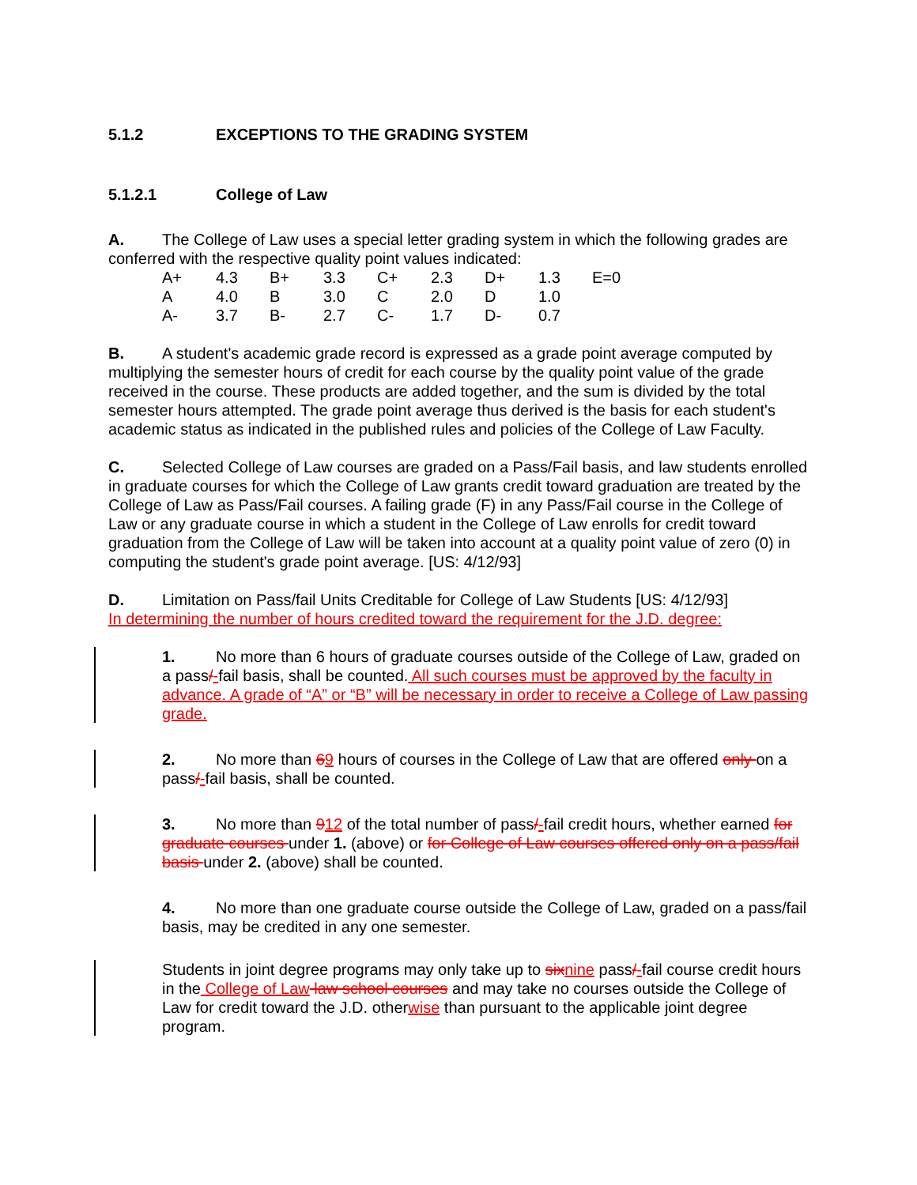5.1.2 EXCEPTIONS TO THE GRADING SYSTEM
5.1.2.1 College of Law
A. The College of Law uses a special letter grading system in which the following grades are conferred with the respective quality point values indicated:
| A+ | 4.3 | B+ | 3.3 | C+ | 2.3 | D+ | 1.3 | E=0 |
| A | 4.0 | B | 3.0 | C | 2.0 | D | 1.0 | |
| A- | 3.7 | B- | 2.7 | C- | 1.7 | D- | 0.7 | |
B. A student's academic grade record is expressed as a grade point average computed by multiplying the semester hours of credit for each course by the quality point value of the grade received in the course. These products are added together, and the sum is divided by the total semester hours attempted. The grade point average thus derived is the basis for each student's academic status as indicated in the published rules and policies of the College of Law Faculty.
C. Selected College of Law courses are graded on a Pass/Fail basis, and law students enrolled in graduate courses for which the College of Law grants credit toward graduation are treated by the College of Law as Pass/Fail courses. A failing grade (F) in any Pass/Fail course in the College of Law or any graduate course in which a student in the College of Law enrolls for credit toward graduation from the College of Law will be taken into account at a quality point value of zero (0) in computing the student's grade point average. [US: 4/12/93]
D. Limitation on Pass/fail Units Creditable for College of Law Students [US: 4/12/93]
In determining the number of hours credited toward the requirement for the J.D. degree:
1. No more than 6 hours of graduate courses outside of the College of Law, graded on a pass/-fail basis, shall be counted. All such courses must be approved by the faculty in advance. A grade of “A” or “B” will be necessary in order to receive a College of Law passing grade.
2. No more than 69 hours of courses in the College of Law that are offered only on a pass/-fail basis, shall be counted.
3. No more than 912 of the total number of pass/-fail credit hours, whether earned for graduate courses under 1. (above) or for College of Law courses offered only on a pass/fail basis under 2. (above) shall be counted.
4. No more than one graduate course outside the College of Law, graded on a pass/fail basis, may be credited in any one semester.
Students in joint degree programs may only take up to six nine pass/-fail course credit hours in the College of Law law school courses and may take no courses outside the College of Law for credit toward the J.D. otherwise than pursuant to the applicable joint degree program.